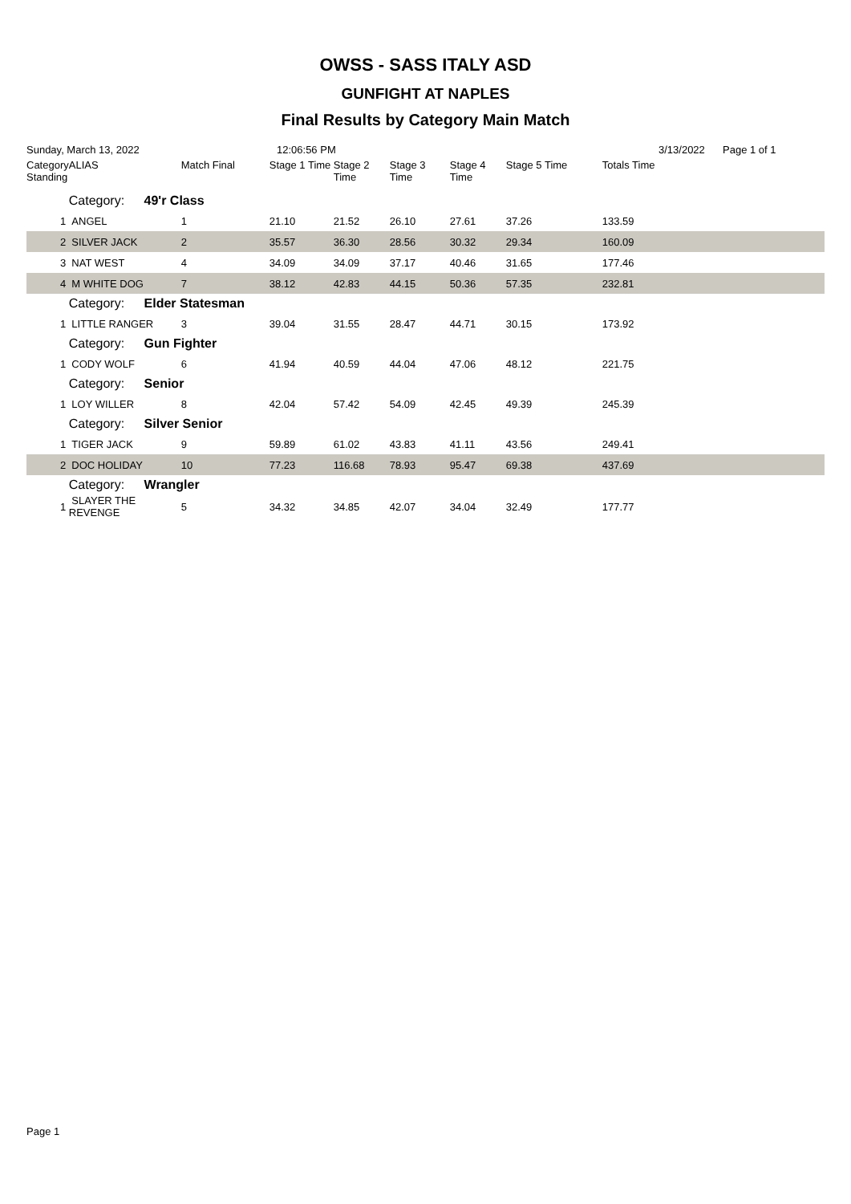OWSS - SASS ITALY ASD
GUNFIGHT AT NAPLES
Final Results by Category Main Match
Sunday, March 13, 2022 12:06:56 PM 3/13/2022 Page 1 of 1
| Category Standing | ALIAS | Match Final | Stage 1 Time | Stage 2 Time | Stage 3 Time | Stage 4 Time | Stage 5 Time | Totals Time |
| --- | --- | --- | --- | --- | --- | --- | --- | --- |
| | Category: 49'r Class | | | | | | | |
| 1 | ANGEL | 1 | 21.10 | 21.52 | 26.10 | 27.61 | 37.26 | 133.59 |
| 2 | SILVER JACK | 2 | 35.57 | 36.30 | 28.56 | 30.32 | 29.34 | 160.09 |
| 3 | NAT WEST | 4 | 34.09 | 34.09 | 37.17 | 40.46 | 31.65 | 177.46 |
| 4 | M WHITE DOG | 7 | 38.12 | 42.83 | 44.15 | 50.36 | 57.35 | 232.81 |
| | Category: Elder Statesman | | | | | | | |
| 1 | LITTLE RANGER | 3 | 39.04 | 31.55 | 28.47 | 44.71 | 30.15 | 173.92 |
| | Category: Gun Fighter | | | | | | | |
| 1 | CODY WOLF | 6 | 41.94 | 40.59 | 44.04 | 47.06 | 48.12 | 221.75 |
| | Category: Senior | | | | | | | |
| 1 | LOY WILLER | 8 | 42.04 | 57.42 | 54.09 | 42.45 | 49.39 | 245.39 |
| | Category: Silver Senior | | | | | | | |
| 1 | TIGER JACK | 9 | 59.89 | 61.02 | 43.83 | 41.11 | 43.56 | 249.41 |
| 2 | DOC HOLIDAY | 10 | 77.23 | 116.68 | 78.93 | 95.47 | 69.38 | 437.69 |
| | Category: Wrangler | | | | | | | |
| 1 | SLAYER THE REVENGE | 5 | 34.32 | 34.85 | 42.07 | 34.04 | 32.49 | 177.77 |
Page 1